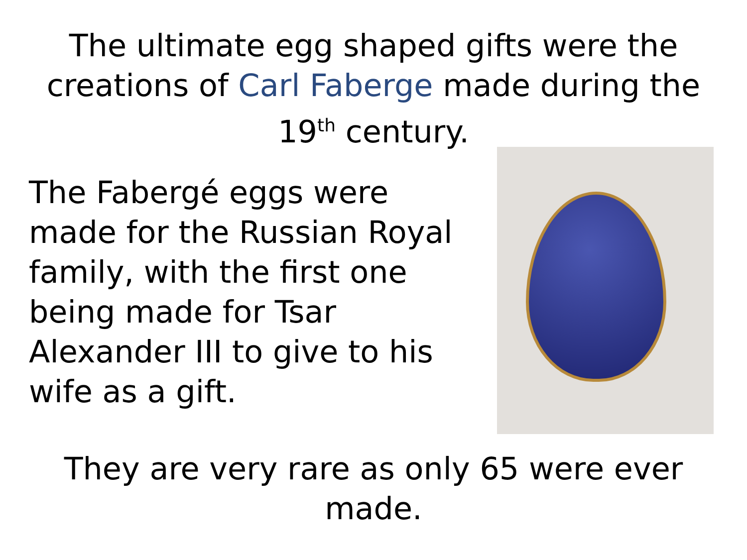The ultimate egg shaped gifts were the creations of Carl Faberge made during the 19<sup>th</sup> century.
The Fabergé eggs were made for the Russian Royal family, with the first one being made for Tsar Alexander III to give to his wife as a gift.
They are very rare as only 65 were ever
made.